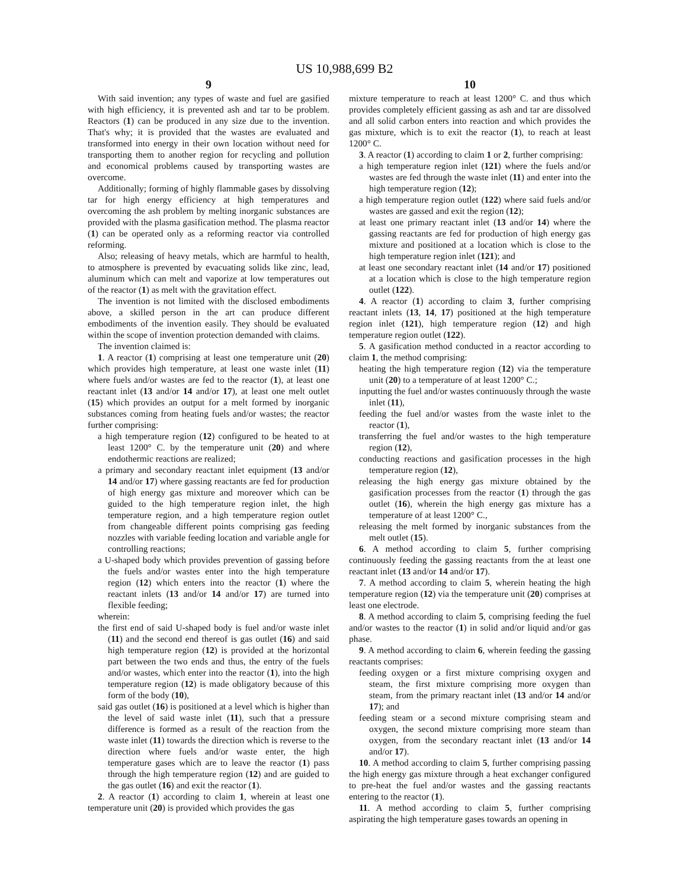US 10,988,699 B2
9
With said invention; any types of waste and fuel are gasified with high efficiency, it is prevented ash and tar to be problem. Reactors (1) can be produced in any size due to the invention. That's why; it is provided that the wastes are evaluated and transformed into energy in their own location without need for transporting them to another region for recycling and pollution and economical problems caused by transporting wastes are overcome.
Additionally; forming of highly flammable gases by dissolving tar for high energy efficiency at high temperatures and overcoming the ash problem by melting inorganic substances are provided with the plasma gasification method. The plasma reactor (1) can be operated only as a reforming reactor via controlled reforming.
Also; releasing of heavy metals, which are harmful to health, to atmosphere is prevented by evacuating solids like zinc, lead, aluminum which can melt and vaporize at low temperatures out of the reactor (1) as melt with the gravitation effect.
The invention is not limited with the disclosed embodiments above, a skilled person in the art can produce different embodiments of the invention easily. They should be evaluated within the scope of invention protection demanded with claims.
The invention claimed is:
1. A reactor (1) comprising at least one temperature unit (20) which provides high temperature, at least one waste inlet (11) where fuels and/or wastes are fed to the reactor (1), at least one reactant inlet (13 and/or 14 and/or 17), at least one melt outlet (15) which provides an output for a melt formed by inorganic substances coming from heating fuels and/or wastes; the reactor further comprising:
a high temperature region (12) configured to be heated to at least 1200° C. by the temperature unit (20) and where endothermic reactions are realized;
a primary and secondary reactant inlet equipment (13 and/or 14 and/or 17) where gassing reactants are fed for production of high energy gas mixture and moreover which can be guided to the high temperature region inlet, the high temperature region, and a high temperature region outlet from changeable different points comprising gas feeding nozzles with variable feeding location and variable angle for controlling reactions;
a U-shaped body which provides prevention of gassing before the fuels and/or wastes enter into the high temperature region (12) which enters into the reactor (1) where the reactant inlets (13 and/or 14 and/or 17) are turned into flexible feeding;
wherein:
the first end of said U-shaped body is fuel and/or waste inlet (11) and the second end thereof is gas outlet (16) and said high temperature region (12) is provided at the horizontal part between the two ends and thus, the entry of the fuels and/or wastes, which enter into the reactor (1), into the high temperature region (12) is made obligatory because of this form of the body (10),
said gas outlet (16) is positioned at a level which is higher than the level of said waste inlet (11), such that a pressure difference is formed as a result of the reaction from the waste inlet (11) towards the direction which is reverse to the direction where fuels and/or waste enter, the high temperature gases which are to leave the reactor (1) pass through the high temperature region (12) and are guided to the gas outlet (16) and exit the reactor (1).
2. A reactor (1) according to claim 1, wherein at least one temperature unit (20) is provided which provides the gas
10
mixture temperature to reach at least 1200° C. and thus which provides completely efficient gassing as ash and tar are dissolved and all solid carbon enters into reaction and which provides the gas mixture, which is to exit the reactor (1), to reach at least 1200° C.
3. A reactor (1) according to claim 1 or 2, further comprising:
a high temperature region inlet (121) where the fuels and/or wastes are fed through the waste inlet (11) and enter into the high temperature region (12);
a high temperature region outlet (122) where said fuels and/or wastes are gassed and exit the region (12);
at least one primary reactant inlet (13 and/or 14) where the gassing reactants are fed for production of high energy gas mixture and positioned at a location which is close to the high temperature region inlet (121); and
at least one secondary reactant inlet (14 and/or 17) positioned at a location which is close to the high temperature region outlet (122).
4. A reactor (1) according to claim 3, further comprising reactant inlets (13, 14, 17) positioned at the high temperature region inlet (121), high temperature region (12) and high temperature region outlet (122).
5. A gasification method conducted in a reactor according to claim 1, the method comprising:
heating the high temperature region (12) via the temperature unit (20) to a temperature of at least 1200° C.;
inputting the fuel and/or wastes continuously through the waste inlet (11),
feeding the fuel and/or wastes from the waste inlet to the reactor (1),
transferring the fuel and/or wastes to the high temperature region (12),
conducting reactions and gasification processes in the high temperature region (12),
releasing the high energy gas mixture obtained by the gasification processes from the reactor (1) through the gas outlet (16), wherein the high energy gas mixture has a temperature of at least 1200° C.,
releasing the melt formed by inorganic substances from the melt outlet (15).
6. A method according to claim 5, further comprising continuously feeding the gassing reactants from the at least one reactant inlet (13 and/or 14 and/or 17).
7. A method according to claim 5, wherein heating the high temperature region (12) via the temperature unit (20) comprises at least one electrode.
8. A method according to claim 5, comprising feeding the fuel and/or wastes to the reactor (1) in solid and/or liquid and/or gas phase.
9. A method according to claim 6, wherein feeding the gassing reactants comprises:
feeding oxygen or a first mixture comprising oxygen and steam, the first mixture comprising more oxygen than steam, from the primary reactant inlet (13 and/or 14 and/or 17); and
feeding steam or a second mixture comprising steam and oxygen, the second mixture comprising more steam than oxygen, from the secondary reactant inlet (13 and/or 14 and/or 17).
10. A method according to claim 5, further comprising passing the high energy gas mixture through a heat exchanger configured to pre-heat the fuel and/or wastes and the gassing reactants entering to the reactor (1).
11. A method according to claim 5, further comprising aspirating the high temperature gases towards an opening in